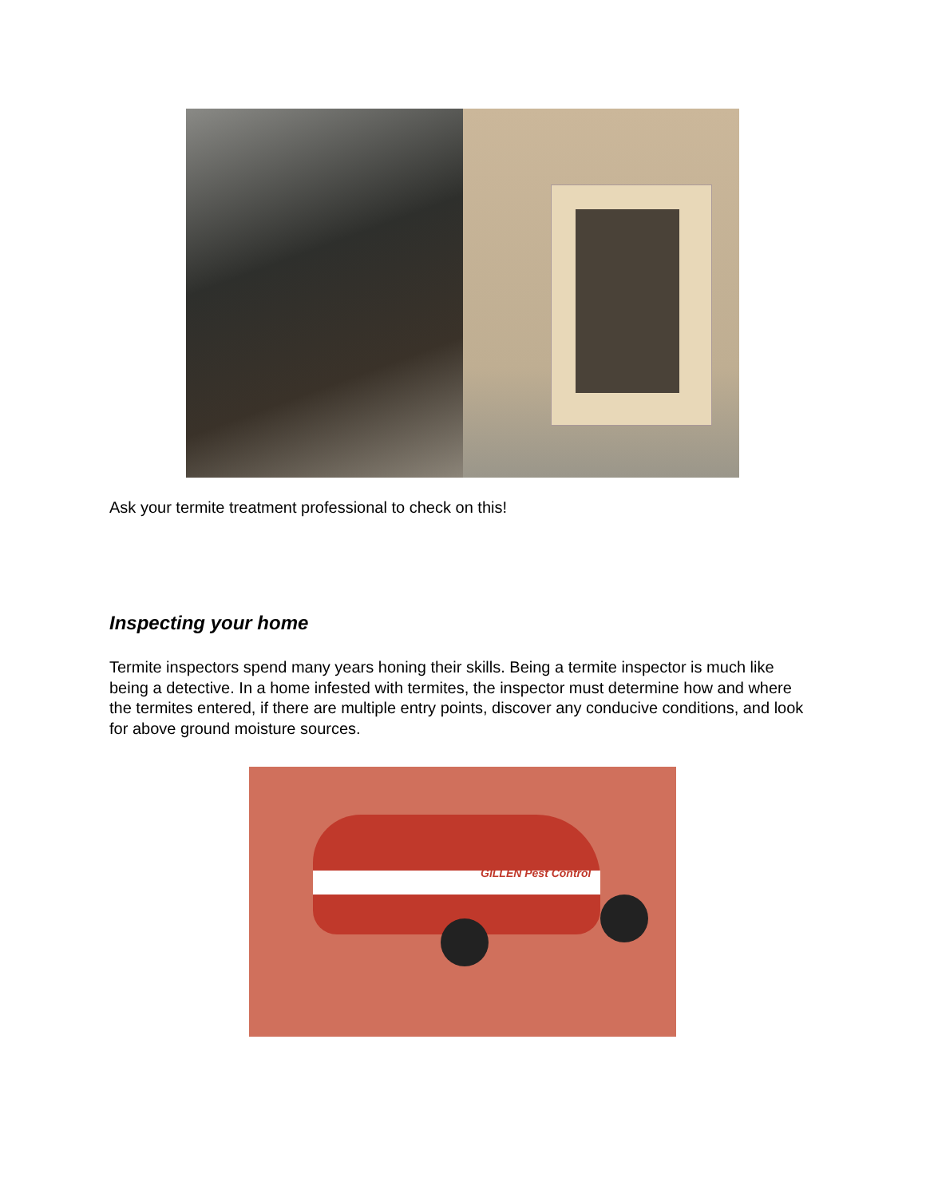Ask your termite treatment professional to check on this!
Inspecting your home
Termite inspectors spend many years honing their skills. Being a termite inspector is much like being a detective. In a home infested with termites, the inspector must determine how and where the termites entered, if there are multiple entry points, discover any conducive conditions, and look for above ground moisture sources.
GILLEN Pest Control